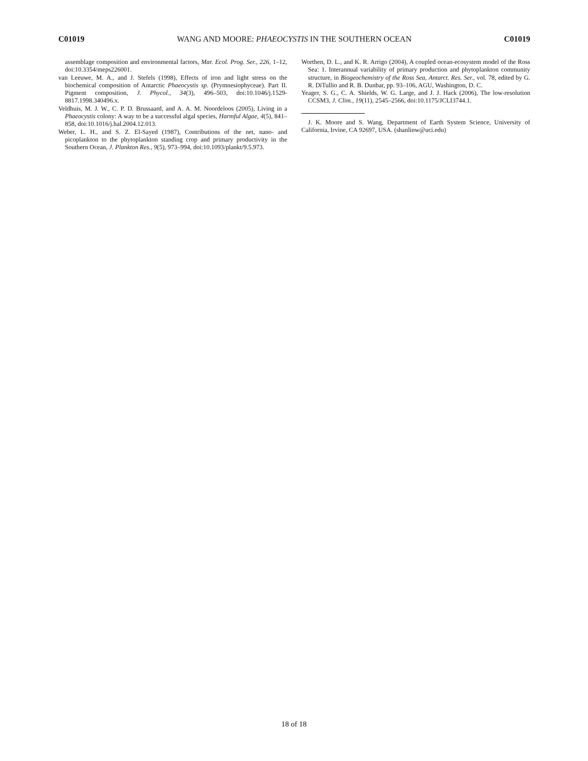C01019 WANG AND MOORE: PHAEOCYSTIS IN THE SOUTHERN OCEAN C01019
assemblage composition and environmental factors, Mar. Ecol. Prog. Ser., 226, 1–12, doi:10.3354/meps226001.
van Leeuwe, M. A., and J. Stefels (1998), Effects of iron and light stress on the biochemical composition of Antarctic Phaeocystis sp. (Prymnesiophyceae). Part II. Pigment composition, J. Phycol., 34(3), 496–503, doi:10.1046/j.1529-8817.1998.340496.x.
Veldhuis, M. J. W., C. P. D. Brussaard, and A. A. M. Noordeloos (2005), Living in a Phaeocystis colony: A way to be a successful algal species, Harmful Algae, 4(5), 841–858, doi:10.1016/j.hal.2004.12.013.
Weber, L. H., and S. Z. El-Sayed (1987), Contributions of the net, nano- and picoplankton to the phytoplankton standing crop and primary productivity in the Southern Ocean, J. Plankton Res., 9(5), 973–994, doi:10.1093/plankt/9.5.973.
Worthen, D. L., and K. R. Arrigo (2004), A coupled ocean-ecosystem model of the Ross Sea: 1. Interannual variability of primary production and phytoplankton community structure, in Biogeochemistry of the Ross Sea, Antarct. Res. Ser., vol. 78, edited by G. R. DiTullio and R. B. Dunbar, pp. 93–106, AGU, Washington, D. C.
Yeager, S. G., C. A. Shields, W. G. Large, and J. J. Hack (2006), The low-resolution CCSM3, J. Clim., 19(11), 2545–2566, doi:10.1175/JCLI3744.1.
J. K. Moore and S. Wang, Department of Earth System Science, University of California, Irvine, CA 92697, USA. (shanlinw@uci.edu)
18 of 18